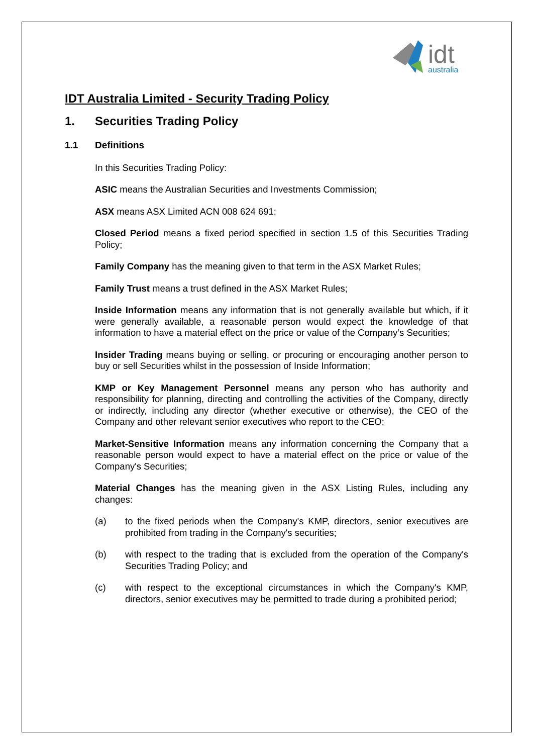idt
australia
IDT Australia Limited - Security Trading Policy
1. Securities Trading Policy
1.1 Definitions
In this Securities Trading Policy:
ASIC means the Australian Securities and Investments Commission;
ASX means ASX Limited ACN 008 624 691;
Closed Period means a fixed period specified in section 1.5 of this Securities Trading Policy;
Family Company has the meaning given to that term in the ASX Market Rules;
Family Trust means a trust defined in the ASX Market Rules;
Inside Information means any information that is not generally available but which, if it were generally available, a reasonable person would expect the knowledge of that information to have a material effect on the price or value of the Company’s Securities;
Insider Trading means buying or selling, or procuring or encouraging another person to buy or sell Securities whilst in the possession of Inside Information;
KMP or Key Management Personnel means any person who has authority and responsibility for planning, directing and controlling the activities of the Company, directly or indirectly, including any director (whether executive or otherwise), the CEO of the Company and other relevant senior executives who report to the CEO;
Market-Sensitive Information means any information concerning the Company that a reasonable person would expect to have a material effect on the price or value of the Company's Securities;
Material Changes has the meaning given in the ASX Listing Rules, including any changes:
(a) to the fixed periods when the Company's KMP, directors, senior executives are prohibited from trading in the Company's securities;
(b) with respect to the trading that is excluded from the operation of the Company's Securities Trading Policy; and
(c) with respect to the exceptional circumstances in which the Company's KMP, directors, senior executives may be permitted to trade during a prohibited period;